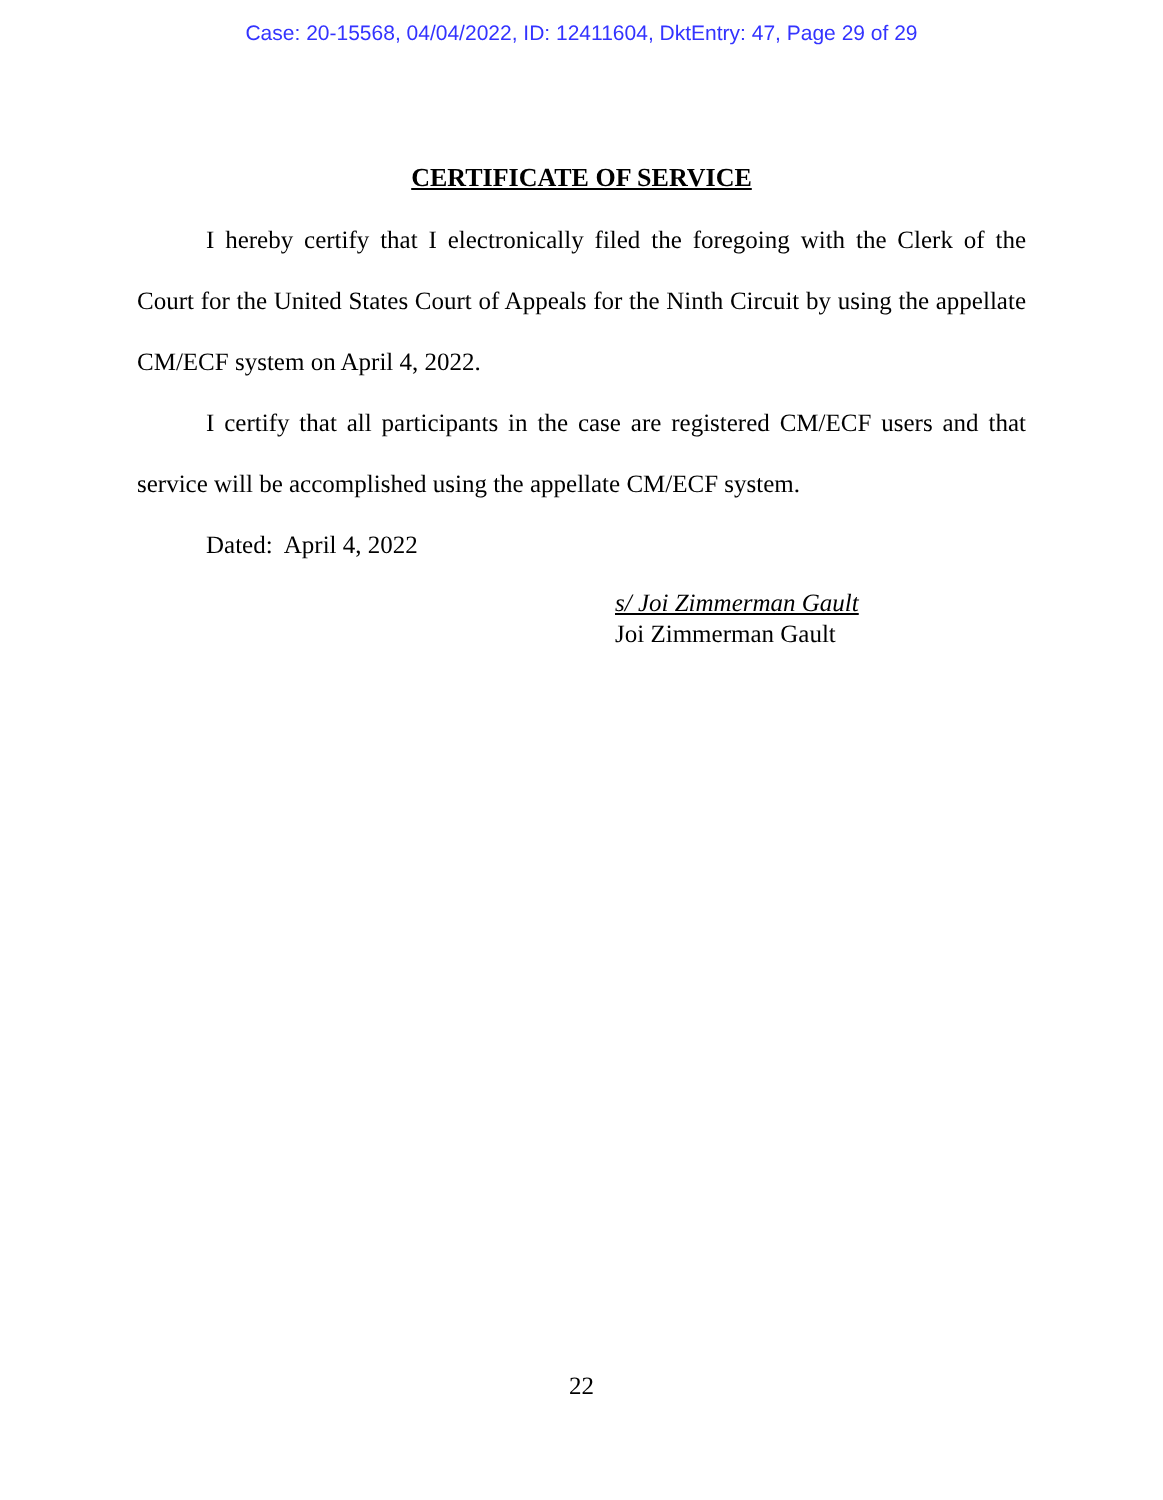Case: 20-15568, 04/04/2022, ID: 12411604, DktEntry: 47, Page 29 of 29
CERTIFICATE OF SERVICE
I hereby certify that I electronically filed the foregoing with the Clerk of the Court for the United States Court of Appeals for the Ninth Circuit by using the appellate CM/ECF system on April 4, 2022.
I certify that all participants in the case are registered CM/ECF users and that service will be accomplished using the appellate CM/ECF system.
Dated: April 4, 2022
s/ Joi Zimmerman Gault
Joi Zimmerman Gault
22